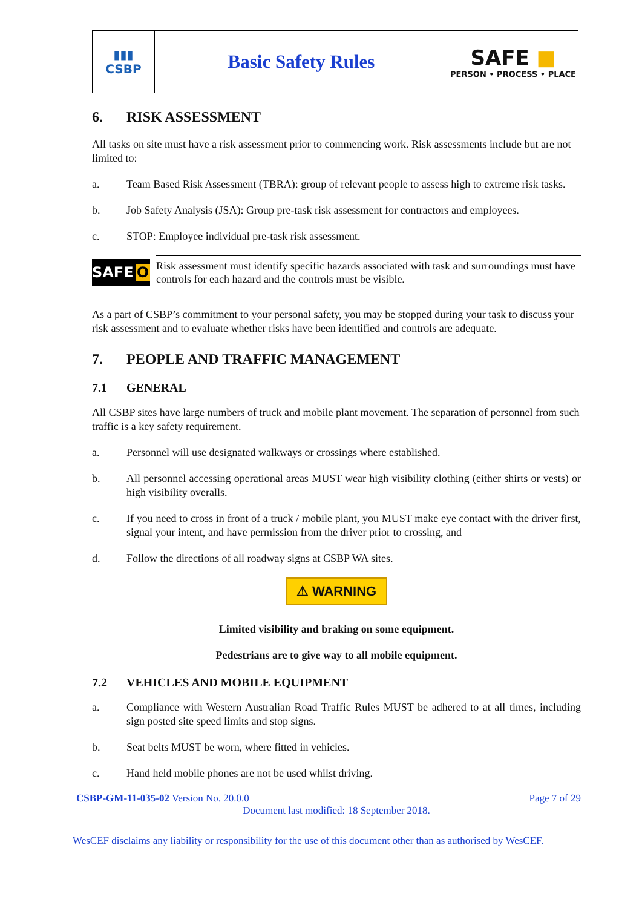| ▮▮▮ CSBP | Basic Safety Rules | SAFE ■ PERSON • PROCESS • PLACE |
6. RISK ASSESSMENT
All tasks on site must have a risk assessment prior to commencing work. Risk assessments include but are not limited to:
a. Team Based Risk Assessment (TBRA): group of relevant people to assess high to extreme risk tasks.
b. Job Safety Analysis (JSA): Group pre-task risk assessment for contractors and employees.
c. STOP: Employee individual pre-task risk assessment.
SAFE O
Risk assessment must identify specific hazards associated with task and surroundings must have controls for each hazard and the controls must be visible.
As a part of CSBP’s commitment to your personal safety, you may be stopped during your task to discuss your risk assessment and to evaluate whether risks have been identified and controls are adequate.
7. PEOPLE AND TRAFFIC MANAGEMENT
7.1 GENERAL
All CSBP sites have large numbers of truck and mobile plant movement. The separation of personnel from such traffic is a key safety requirement.
a. Personnel will use designated walkways or crossings where established.
b. All personnel accessing operational areas MUST wear high visibility clothing (either shirts or vests) or high visibility overalls.
c. If you need to cross in front of a truck / mobile plant, you MUST make eye contact with the driver first, signal your intent, and have permission from the driver prior to crossing, and
d. Follow the directions of all roadway signs at CSBP WA sites.
⚠ WARNING
Limited visibility and braking on some equipment.
Pedestrians are to give way to all mobile equipment.
7.2 VEHICLES AND MOBILE EQUIPMENT
a. Compliance with Western Australian Road Traffic Rules MUST be adhered to at all times, including sign posted site speed limits and stop signs.
b. Seat belts MUST be worn, where fitted in vehicles.
c. Hand held mobile phones are not be used whilst driving.
CSBP-GM-11-035-02 Version No. 20.0.0 Page 7 of 29
Document last modified: 18 September 2018.
WesCEF disclaims any liability or responsibility for the use of this document other than as authorised by WesCEF.